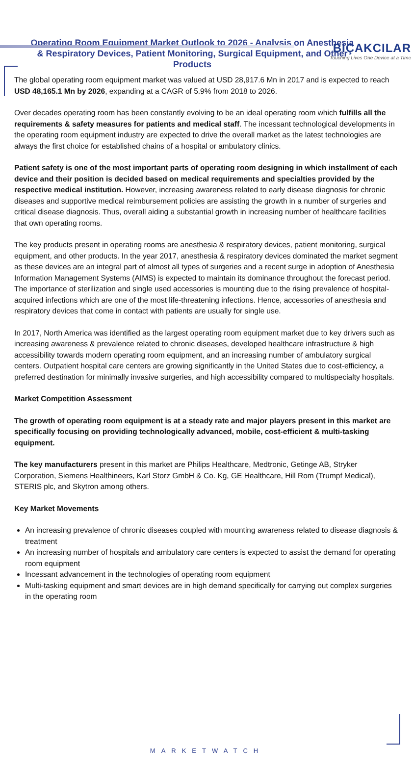BIÇAKCILAR
Touching Lives One Device at a Time
Operating Room Equipment Market Outlook to 2026 - Analysis on Anesthesia & Respiratory Devices, Patient Monitoring, Surgical Equipment, and Other Products
The global operating room equipment market was valued at USD 28,917.6 Mn in 2017 and is expected to reach USD 48,165.1 Mn by 2026, expanding at a CAGR of 5.9% from 2018 to 2026.
Over decades operating room has been constantly evolving to be an ideal operating room which fulfills all the requirements & safety measures for patients and medical staff. The incessant technological developments in the operating room equipment industry are expected to drive the overall market as the latest technologies are always the first choice for established chains of a hospital or ambulatory clinics.
Patient safety is one of the most important parts of operating room designing in which installment of each device and their position is decided based on medical requirements and specialties provided by the respective medical institution. However, increasing awareness related to early disease diagnosis for chronic diseases and supportive medical reimbursement policies are assisting the growth in a number of surgeries and critical disease diagnosis. Thus, overall aiding a substantial growth in increasing number of healthcare facilities that own operating rooms.
The key products present in operating rooms are anesthesia & respiratory devices, patient monitoring, surgical equipment, and other products. In the year 2017, anesthesia & respiratory devices dominated the market segment as these devices are an integral part of almost all types of surgeries and a recent surge in adoption of Anesthesia Information Management Systems (AIMS) is expected to maintain its dominance throughout the forecast period.
The importance of sterilization and single used accessories is mounting due to the rising prevalence of hospital-acquired infections which are one of the most life-threatening infections. Hence, accessories of anesthesia and respiratory devices that come in contact with patients are usually for single use.
In 2017, North America was identified as the largest operating room equipment market due to key drivers such as increasing awareness & prevalence related to chronic diseases, developed healthcare infrastructure & high accessibility towards modern operating room equipment, and an increasing number of ambulatory surgical centers. Outpatient hospital care centers are growing significantly in the United States due to cost-efficiency, a preferred destination for minimally invasive surgeries, and high accessibility compared to multispecialty hospitals.
Market Competition Assessment
The growth of operating room equipment is at a steady rate and major players present in this market are specifically focusing on providing technologically advanced, mobile, cost-efficient & multi-tasking equipment.
The key manufacturers present in this market are Philips Healthcare, Medtronic, Getinge AB, Stryker Corporation, Siemens Healthineers, Karl Storz GmbH & Co. Kg, GE Healthcare, Hill Rom (Trumpf Medical), STERIS plc, and Skytron among others.
Key Market Movements
An increasing prevalence of chronic diseases coupled with mounting awareness related to disease diagnosis & treatment
An increasing number of hospitals and ambulatory care centers is expected to assist the demand for operating room equipment
Incessant advancement in the technologies of operating room equipment
Multi-tasking equipment and smart devices are in high demand specifically for carrying out complex surgeries in the operating room
MARKETWATCH